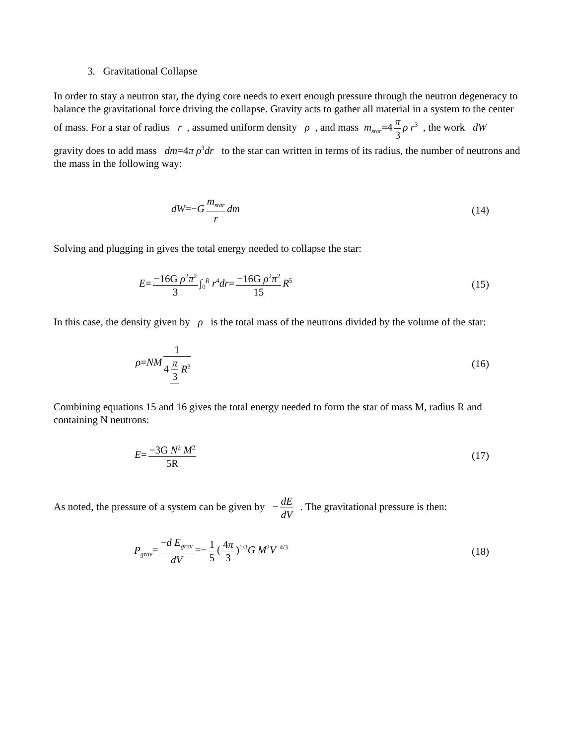3. Gravitational Collapse
In order to stay a neutron star, the dying core needs to exert enough pressure through the neutron degeneracy to balance the gravitational force driving the collapse. Gravity acts to gather all material in a system to the center of mass. For a star of radius r , assumed uniform density ρ , and mass m<sub>star</sub>=4 π 3 ρ r<sup>3</sup> , the work dW gravity does to add mass dm=4π ρ<sup>3</sup>dr to the star can written in terms of its radius, the number of neutrons and the mass in the following way:
dW=−G m<sub>star</sub> r dm (14)
Solving and plugging in gives the total energy needed to collapse the star:
E= −16G ρ<sup>2</sup>π<sup>2</sup> 3 ∫<sub>0</sub><sup>R</sup> r<sup>4</sup>dr= −16G ρ<sup>2</sup>π<sup>2</sup> 15 R<sup>5</sup>
(15)
In this case, the density given by ρ is the total mass of the neutrons divided by the volume of the star:
ρ=NM 1 4 π 3 R<sup>3</sup>
(16)
Combining equations 15 and 16 gives the total energy needed to form the star of mass M, radius R and containing N neutrons:
E= −3G N<sup>2</sup> M<sup>2</sup> 5R (17)
As noted, the pressure of a system can be given by − dE dV . The gravitational pressure is then:
P<sub>grav</sub>= −d E<sub>grav</sub> dV =− 1 5 (4π 3)<sup>1/3</sup>G M<sup>2</sup>V<sup>−4/3</sup>
(18)